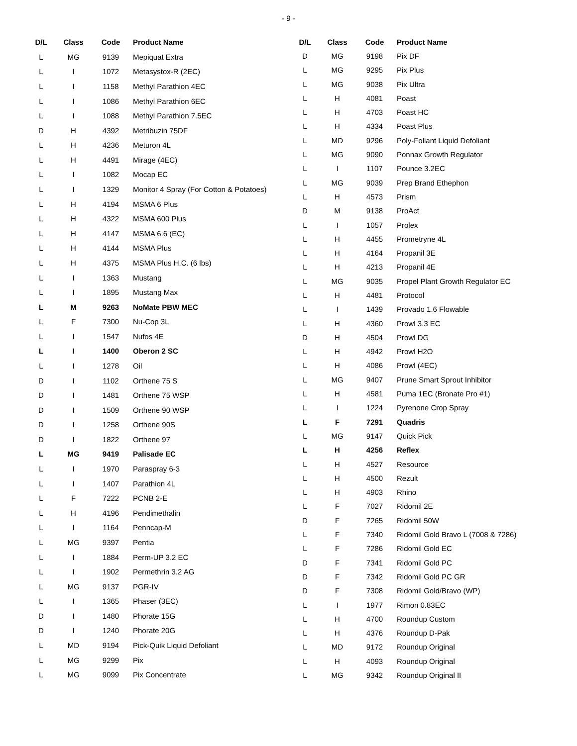- 9 -
| D/L | Class | Code | Product Name |
| --- | --- | --- | --- |
| L | MG | 9139 | Mepiquat Extra |
| L | I | 1072 | Metasystox-R (2EC) |
| L | I | 1158 | Methyl Parathion 4EC |
| L | I | 1086 | Methyl Parathion 6EC |
| L | I | 1088 | Methyl Parathion 7.5EC |
| D | H | 4392 | Metribuzin 75DF |
| L | H | 4236 | Meturon 4L |
| L | H | 4491 | Mirage (4EC) |
| L | I | 1082 | Mocap EC |
| L | I | 1329 | Monitor 4 Spray (For Cotton & Potatoes) |
| L | H | 4194 | MSMA 6 Plus |
| L | H | 4322 | MSMA 600 Plus |
| L | H | 4147 | MSMA 6.6 (EC) |
| L | H | 4144 | MSMA Plus |
| L | H | 4375 | MSMA Plus H.C. (6 lbs) |
| L | I | 1363 | Mustang |
| L | I | 1895 | Mustang Max |
| L | M | 9263 | NoMate PBW MEC |
| L | F | 7300 | Nu-Cop 3L |
| L | I | 1547 | Nufos 4E |
| L | I | 1400 | Oberon 2 SC |
| L | I | 1278 | Oil |
| D | I | 1102 | Orthene 75 S |
| D | I | 1481 | Orthene 75 WSP |
| D | I | 1509 | Orthene 90 WSP |
| D | I | 1258 | Orthene 90S |
| D | I | 1822 | Orthene 97 |
| L | MG | 9419 | Palisade EC |
| L | I | 1970 | Paraspray 6-3 |
| L | I | 1407 | Parathion 4L |
| L | F | 7222 | PCNB 2-E |
| L | H | 4196 | Pendimethalin |
| L | I | 1164 | Penncap-M |
| L | MG | 9397 | Pentia |
| L | I | 1884 | Perm-UP 3.2 EC |
| L | I | 1902 | Permethrin 3.2 AG |
| L | MG | 9137 | PGR-IV |
| L | I | 1365 | Phaser (3EC) |
| D | I | 1480 | Phorate 15G |
| D | I | 1240 | Phorate 20G |
| L | MD | 9194 | Pick-Quik Liquid Defoliant |
| L | MG | 9299 | Pix |
| L | MG | 9099 | Pix Concentrate |
| D/L | Class | Code | Product Name |
| --- | --- | --- | --- |
| D | MG | 9198 | Pix DF |
| L | MG | 9295 | Pix Plus |
| L | MG | 9038 | Pix Ultra |
| L | H | 4081 | Poast |
| L | H | 4703 | Poast HC |
| L | H | 4334 | Poast Plus |
| L | MD | 9296 | Poly-Foliant Liquid Defoliant |
| L | MG | 9090 | Ponnax Growth Regulator |
| L | I | 1107 | Pounce 3.2EC |
| L | MG | 9039 | Prep Brand Ethephon |
| L | H | 4573 | Prism |
| D | M | 9138 | ProAct |
| L | I | 1057 | Prolex |
| L | H | 4455 | Prometryne 4L |
| L | H | 4164 | Propanil 3E |
| L | H | 4213 | Propanil 4E |
| L | MG | 9035 | Propel Plant Growth Regulator EC |
| L | H | 4481 | Protocol |
| L | I | 1439 | Provado 1.6 Flowable |
| L | H | 4360 | Prowl 3.3 EC |
| D | H | 4504 | Prowl DG |
| L | H | 4942 | Prowl H2O |
| L | H | 4086 | Prowl (4EC) |
| L | MG | 9407 | Prune Smart Sprout Inhibitor |
| L | H | 4581 | Puma 1EC (Bronate Pro #1) |
| L | I | 1224 | Pyrenone Crop Spray |
| L | F | 7291 | Quadris |
| L | MG | 9147 | Quick Pick |
| L | H | 4256 | Reflex |
| L | H | 4527 | Resource |
| L | H | 4500 | Rezult |
| L | H | 4903 | Rhino |
| L | F | 7027 | Ridomil 2E |
| D | F | 7265 | Ridomil 50W |
| L | F | 7340 | Ridomil Gold Bravo L (7008 & 7286) |
| L | F | 7286 | Ridomil Gold EC |
| D | F | 7341 | Ridomil Gold PC |
| D | F | 7342 | Ridomil Gold PC GR |
| D | F | 7308 | Ridomil Gold/Bravo (WP) |
| L | I | 1977 | Rimon 0.83EC |
| L | H | 4700 | Roundup Custom |
| L | H | 4376 | Roundup D-Pak |
| L | MD | 9172 | Roundup Original |
| L | H | 4093 | Roundup Original |
| L | MG | 9342 | Roundup Original II |